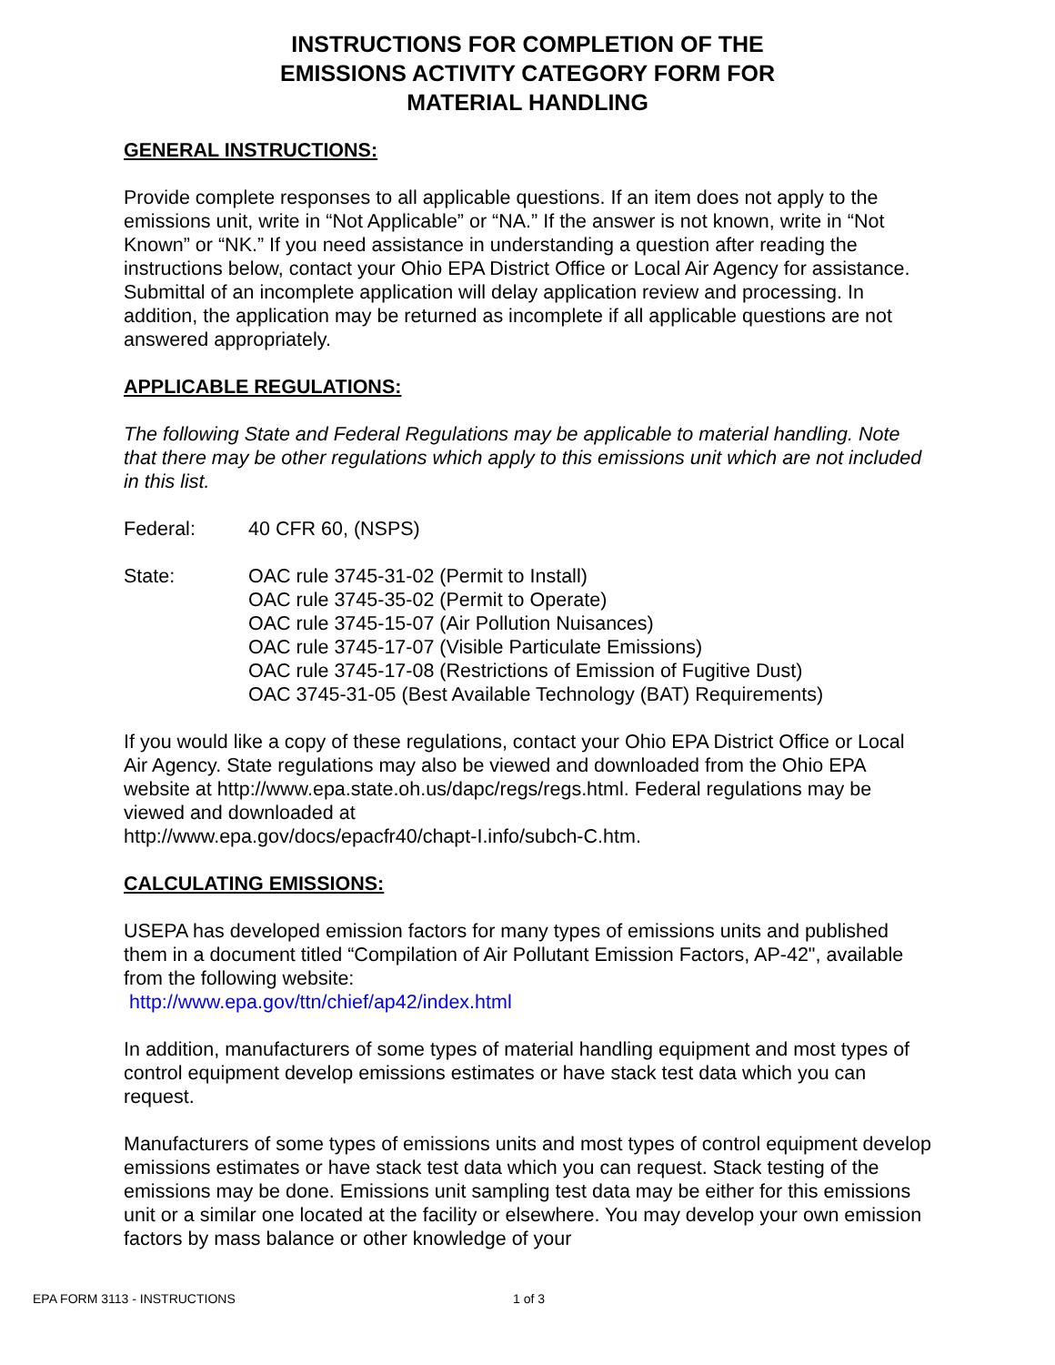INSTRUCTIONS FOR COMPLETION OF THE
EMISSIONS ACTIVITY CATEGORY FORM FOR
MATERIAL HANDLING
GENERAL INSTRUCTIONS:
Provide complete responses to all applicable questions. If an item does not apply to the emissions unit, write in “Not Applicable” or “NA.” If the answer is not known, write in “Not Known” or “NK.” If you need assistance in understanding a question after reading the instructions below, contact your Ohio EPA District Office or Local Air Agency for assistance. Submittal of an incomplete application will delay application review and processing. In addition, the application may be returned as incomplete if all applicable questions are not answered appropriately.
APPLICABLE REGULATIONS:
The following State and Federal Regulations may be applicable to material handling. Note that there may be other regulations which apply to this emissions unit which are not included in this list.
Federal: 40 CFR 60, (NSPS)
State: OAC rule 3745-31-02 (Permit to Install)
OAC rule 3745-35-02 (Permit to Operate)
OAC rule 3745-15-07 (Air Pollution Nuisances)
OAC rule 3745-17-07 (Visible Particulate Emissions)
OAC rule 3745-17-08 (Restrictions of Emission of Fugitive Dust)
OAC 3745-31-05 (Best Available Technology (BAT) Requirements)
If you would like a copy of these regulations, contact your Ohio EPA District Office or Local Air Agency. State regulations may also be viewed and downloaded from the Ohio EPA website at http://www.epa.state.oh.us/dapc/regs/regs.html. Federal regulations may be viewed and downloaded at
http://www.epa.gov/docs/epacfr40/chapt-I.info/subch-C.htm.
CALCULATING EMISSIONS:
USEPA has developed emission factors for many types of emissions units and published them in a document titled “Compilation of Air Pollutant Emission Factors, AP-42", available from the following website:
http://www.epa.gov/ttn/chief/ap42/index.html
In addition, manufacturers of some types of material handling equipment and most types of control equipment develop emissions estimates or have stack test data which you can request.
Manufacturers of some types of emissions units and most types of control equipment develop emissions estimates or have stack test data which you can request. Stack testing of the emissions may be done. Emissions unit sampling test data may be either for this emissions unit or a similar one located at the facility or elsewhere. You may develop your own emission factors by mass balance or other knowledge of your
EPA FORM 3113 - INSTRUCTIONS 1 of 3